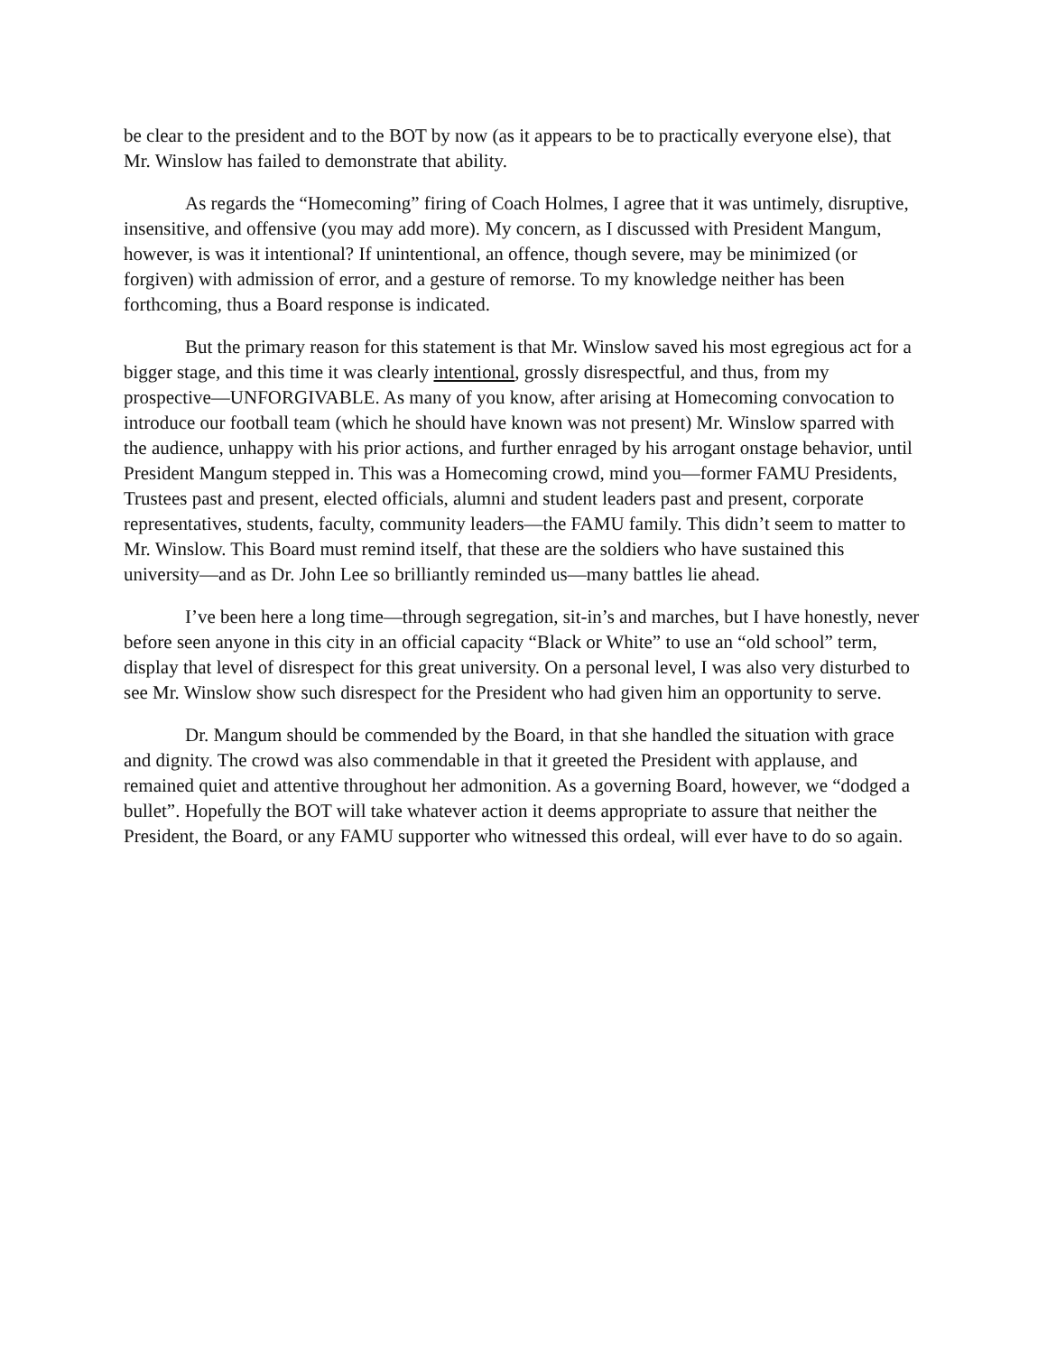be clear to the president and to the BOT by now (as it appears to be to practically everyone else), that Mr. Winslow has failed to demonstrate that ability.
As regards the “Homecoming” firing of Coach Holmes, I agree that it was untimely, disruptive, insensitive, and offensive (you may add more). My concern, as I discussed with President Mangum, however, is was it intentional? If unintentional, an offence, though severe, may be minimized (or forgiven) with admission of error, and a gesture of remorse. To my knowledge neither has been forthcoming, thus a Board response is indicated.
But the primary reason for this statement is that Mr. Winslow saved his most egregious act for a bigger stage, and this time it was clearly intentional, grossly disrespectful, and thus, from my prospective—UNFORGIVABLE. As many of you know, after arising at Homecoming convocation to introduce our football team (which he should have known was not present) Mr. Winslow sparred with the audience, unhappy with his prior actions, and further enraged by his arrogant onstage behavior, until President Mangum stepped in. This was a Homecoming crowd, mind you—former FAMU Presidents, Trustees past and present, elected officials, alumni and student leaders past and present, corporate representatives, students, faculty, community leaders—the FAMU family. This didn’t seem to matter to Mr. Winslow. This Board must remind itself, that these are the soldiers who have sustained this university—and as Dr. John Lee so brilliantly reminded us—many battles lie ahead.
I’ve been here a long time—through segregation, sit-in’s and marches, but I have honestly, never before seen anyone in this city in an official capacity “Black or White” to use an “old school” term, display that level of disrespect for this great university. On a personal level, I was also very disturbed to see Mr. Winslow show such disrespect for the President who had given him an opportunity to serve.
Dr. Mangum should be commended by the Board, in that she handled the situation with grace and dignity. The crowd was also commendable in that it greeted the President with applause, and remained quiet and attentive throughout her admonition. As a governing Board, however, we “dodged a bullet”. Hopefully the BOT will take whatever action it deems appropriate to assure that neither the President, the Board, or any FAMU supporter who witnessed this ordeal, will ever have to do so again.